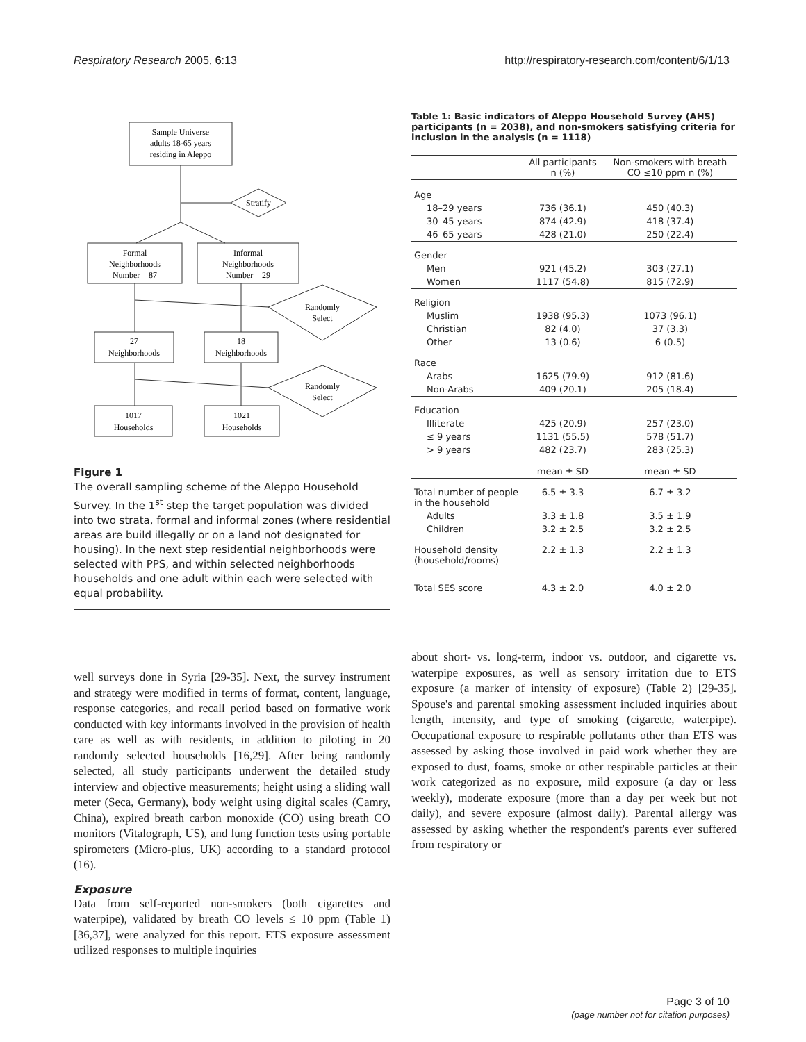Respiratory Research 2005, 6:13 http://respiratory-research.com/content/6/1/13
Sample Universe
adults 18-65 years
residing in Aleppo
Stratify
Formal
Neighborhoods
Number = 87
Informal
Neighborhoods
Number = 29
Randomly
Select
27
Neighborhoods
18
Neighborhoods
Randomly
Select
1017
Households
1021
Households
Figure 1
The overall sampling scheme of the Aleppo Household Survey. In the 1<sup>st</sup> step the target population was divided into two strata, formal and informal zones (where residential areas are build illegally or on a land not designated for housing). In the next step residential neighborhoods were selected with PPS, and within selected neighborhoods households and one adult within each were selected with equal probability.
well surveys done in Syria [29-35]. Next, the survey instrument and strategy were modified in terms of format, content, language, response categories, and recall period based on formative work conducted with key informants involved in the provision of health care as well as with residents, in addition to piloting in 20 randomly selected households [16,29]. After being randomly selected, all study participants underwent the detailed study interview and objective measurements; height using a sliding wall meter (Seca, Germany), body weight using digital scales (Camry, China), expired breath carbon monoxide (CO) using breath CO monitors (Vitalograph, US), and lung function tests using portable spirometers (Micro-plus, UK) according to a standard protocol (16).
Exposure
Data from self-reported non-smokers (both cigarettes and waterpipe), validated by breath CO levels ≤ 10 ppm (Table 1) [36,37], were analyzed for this report. ETS exposure assessment utilized responses to multiple inquiries
Table 1: Basic indicators of Aleppo Household Survey (AHS) participants (n = 2038), and non-smokers satisfying criteria for inclusion in the analysis (n = 1118)
| | All participants n (%) | Non-smokers with breath CO ≤10 ppm n (%) |
| --- | --- | --- |
| Age | | |
| 18–29 years | 736 (36.1) | 450 (40.3) |
| 30–45 years | 874 (42.9) | 418 (37.4) |
| 46–65 years | 428 (21.0) | 250 (22.4) |
| Gender | | |
| Men | 921 (45.2) | 303 (27.1) |
| Women | 1117 (54.8) | 815 (72.9) |
| Religion | | |
| Muslim | 1938 (95.3) | 1073 (96.1) |
| Christian | 82 (4.0) | 37 (3.3) |
| Other | 13 (0.6) | 6 (0.5) |
| Race | | |
| Arabs | 1625 (79.9) | 912 (81.6) |
| Non-Arabs | 409 (20.1) | 205 (18.4) |
| Education | | |
| Illiterate | 425 (20.9) | 257 (23.0) |
| ≤ 9 years | 1131 (55.5) | 578 (51.7) |
| > 9 years | 482 (23.7) | 283 (25.3) |
| | mean ± SD | mean ± SD |
| Total number of people in the household | 6.5 ± 3.3 | 6.7 ± 3.2 |
| Adults | 3.3 ± 1.8 | 3.5 ± 1.9 |
| Children | 3.2 ± 2.5 | 3.2 ± 2.5 |
| Household density (household/rooms) | 2.2 ± 1.3 | 2.2 ± 1.3 |
| Total SES score | 4.3 ± 2.0 | 4.0 ± 2.0 |
about short- vs. long-term, indoor vs. outdoor, and cigarette vs. waterpipe exposures, as well as sensory irritation due to ETS exposure (a marker of intensity of exposure) (Table 2) [29-35]. Spouse's and parental smoking assessment included inquiries about length, intensity, and type of smoking (cigarette, waterpipe). Occupational exposure to respirable pollutants other than ETS was assessed by asking those involved in paid work whether they are exposed to dust, foams, smoke or other respirable particles at their work categorized as no exposure, mild exposure (a day or less weekly), moderate exposure (more than a day per week but not daily), and severe exposure (almost daily). Parental allergy was assessed by asking whether the respondent's parents ever suffered from respiratory or
Page 3 of 10
(page number not for citation purposes)